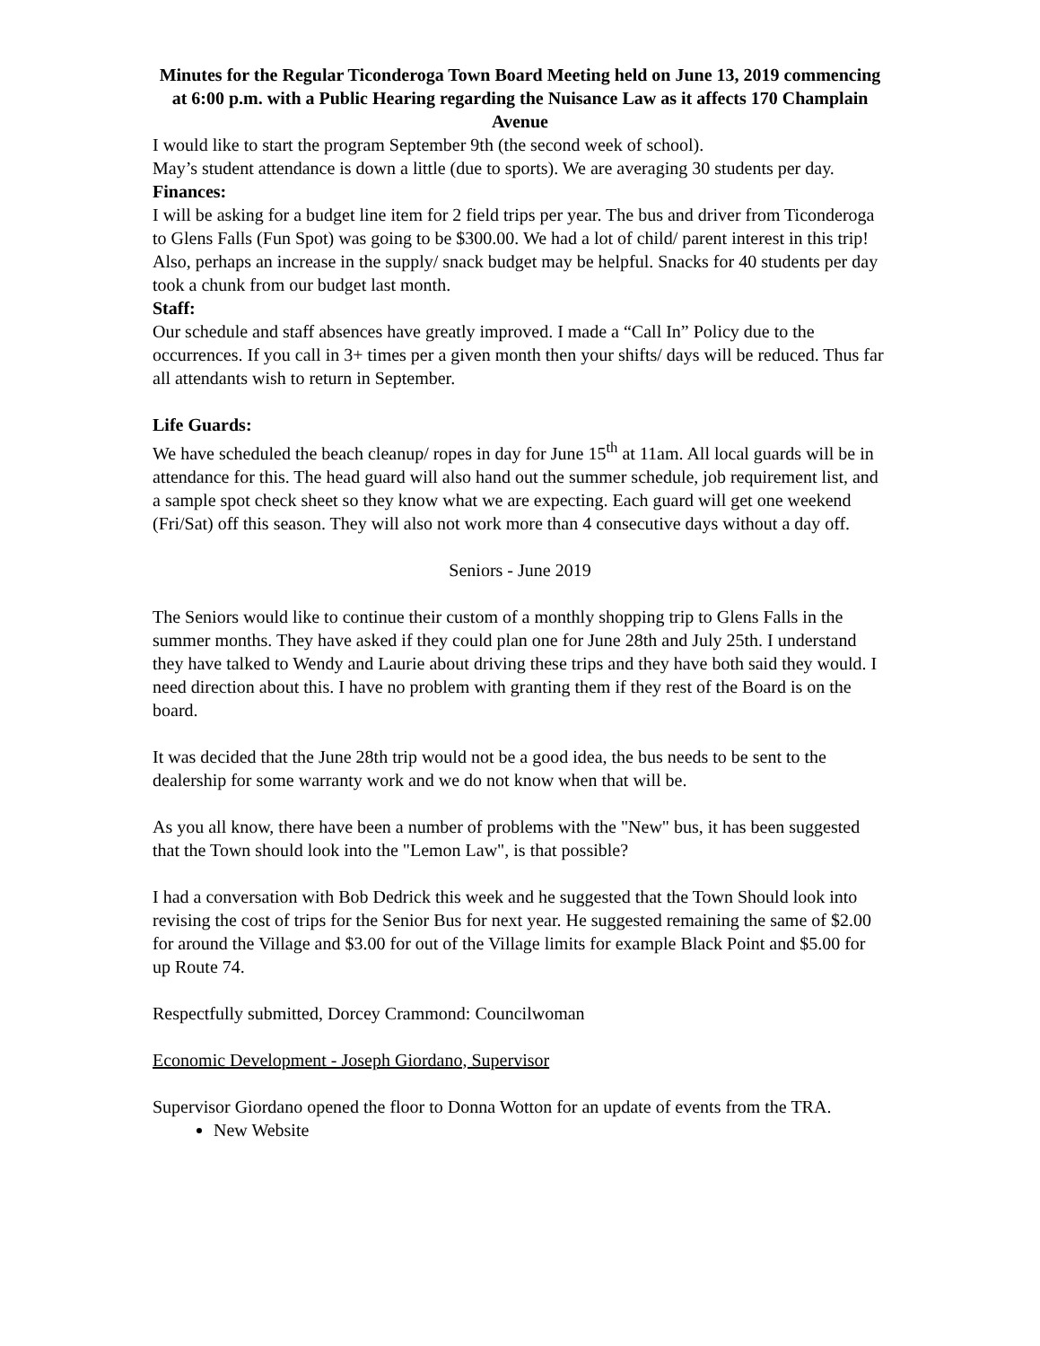Minutes for the Regular Ticonderoga Town Board Meeting held on June 13, 2019 commencing at 6:00 p.m. with a Public Hearing regarding the Nuisance Law as it affects 170 Champlain Avenue
I would like to start the program September 9th (the second week of school).
May’s student attendance is down a little (due to sports). We are averaging 30 students per day.
Finances:
I will be asking for a budget line item for 2 field trips per year. The bus and driver from Ticonderoga to Glens Falls (Fun Spot) was going to be $300.00. We had a lot of child/ parent interest in this trip! Also, perhaps an increase in the supply/ snack budget may be helpful. Snacks for 40 students per day took a chunk from our budget last month.
Staff:
Our schedule and staff absences have greatly improved. I made a “Call In” Policy due to the occurrences. If you call in 3+ times per a given month then your shifts/ days will be reduced. Thus far all attendants wish to return in September.
Life Guards:
We have scheduled the beach cleanup/ ropes in day for June 15<sup>th</sup> at 11am. All local guards will be in attendance for this. The head guard will also hand out the summer schedule, job requirement list, and a sample spot check sheet so they know what we are expecting. Each guard will get one weekend (Fri/Sat) off this season. They will also not work more than 4 consecutive days without a day off.
Seniors - June 2019
The Seniors would like to continue their custom of a monthly shopping trip to Glens Falls in the summer months. They have asked if they could plan one for June 28th and July 25th. I understand they have talked to Wendy and Laurie about driving these trips and they have both said they would. I need direction about this. I have no problem with granting them if they rest of the Board is on the board.
It was decided that the June 28th trip would not be a good idea, the bus needs to be sent to the dealership for some warranty work and we do not know when that will be.
As you all know, there have been a number of problems with the "New" bus, it has been suggested that the Town should look into the "Lemon Law", is that possible?
I had a conversation with Bob Dedrick this week and he suggested that the Town Should look into revising the cost of trips for the Senior Bus for next year. He suggested remaining the same of $2.00 for around the Village and $3.00 for out of the Village limits for example Black Point and $5.00 for up Route 74.
Respectfully submitted, Dorcey Crammond: Councilwoman
Economic Development - Joseph Giordano, Supervisor
Supervisor Giordano opened the floor to Donna Wotton for an update of events from the TRA.
New Website